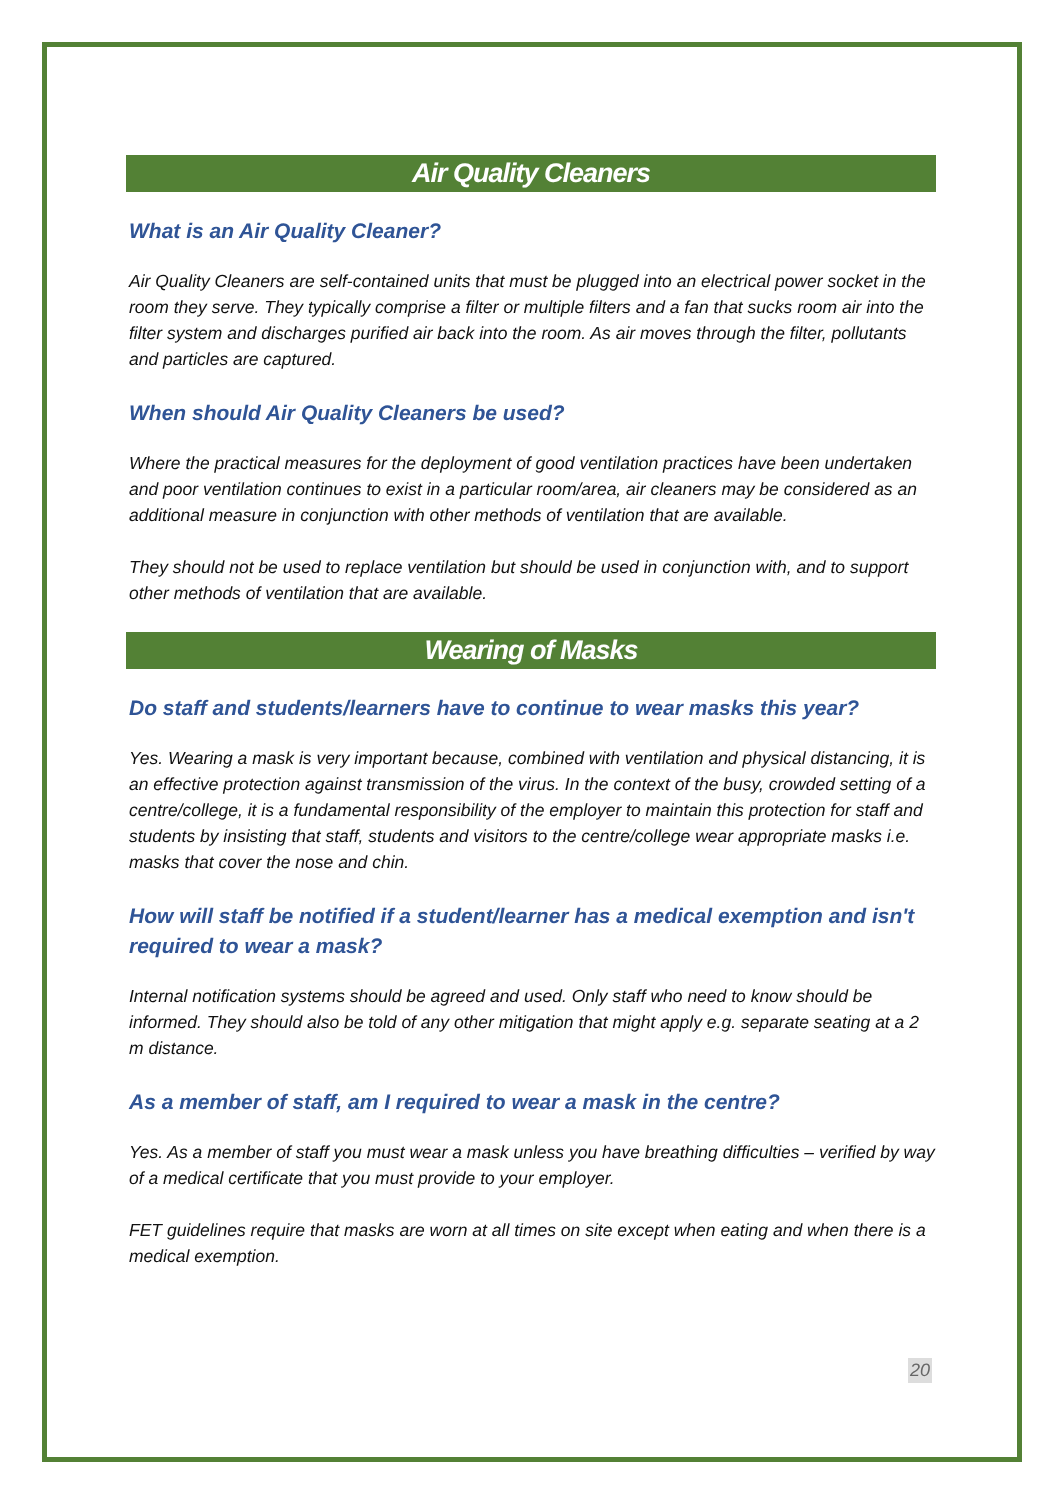Air Quality Cleaners
What is an Air Quality Cleaner?
Air Quality Cleaners are self-contained units that must be plugged into an electrical power socket in the room they serve. They typically comprise a filter or multiple filters and a fan that sucks room air into the filter system and discharges purified air back into the room. As air moves through the filter, pollutants and particles are captured.
When should Air Quality Cleaners be used?
Where the practical measures for the deployment of good ventilation practices have been undertaken and poor ventilation continues to exist in a particular room/area, air cleaners may be considered as an additional measure in conjunction with other methods of ventilation that are available.
They should not be used to replace ventilation but should be used in conjunction with, and to support other methods of ventilation that are available.
Wearing of Masks
Do staff and students/learners have to continue to wear masks this year?
Yes. Wearing a mask is very important because, combined with ventilation and physical distancing, it is an effective protection against transmission of the virus. In the context of the busy, crowded setting of a centre/college, it is a fundamental responsibility of the employer to maintain this protection for staff and students by insisting that staff, students and visitors to the centre/college wear appropriate masks i.e. masks that cover the nose and chin.
How will staff be notified if a student/learner has a medical exemption and isn't required to wear a mask?
Internal notification systems should be agreed and used. Only staff who need to know should be informed. They should also be told of any other mitigation that might apply e.g. separate seating at a 2 m distance.
As a member of staff, am I required to wear a mask in the centre?
Yes. As a member of staff you must wear a mask unless you have breathing difficulties – verified by way of a medical certificate that you must provide to your employer.
FET guidelines require that masks are worn at all times on site except when eating and when there is a medical exemption.
20